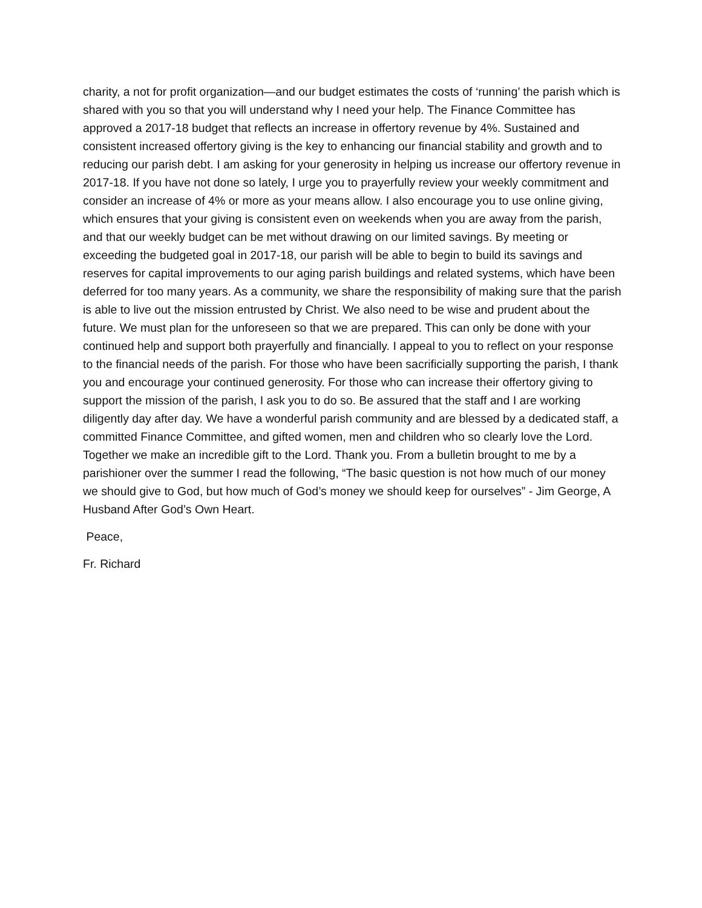charity, a not for profit organization—and our budget estimates the costs of ‘running’ the parish which is shared with you so that you will understand why I need your help. The Finance Committee has approved a 2017-18 budget that reflects an increase in offertory revenue by 4%. Sustained and consistent increased offertory giving is the key to enhancing our financial stability and growth and to reducing our parish debt. I am asking for your generosity in helping us increase our offertory revenue in 2017-18. If you have not done so lately, I urge you to prayerfully review your weekly commitment and consider an increase of 4% or more as your means allow. I also encourage you to use online giving, which ensures that your giving is consistent even on weekends when you are away from the parish, and that our weekly budget can be met without drawing on our limited savings. By meeting or exceeding the budgeted goal in 2017-18, our parish will be able to begin to build its savings and reserves for capital improvements to our aging parish buildings and related systems, which have been deferred for too many years. As a community, we share the responsibility of making sure that the parish is able to live out the mission entrusted by Christ. We also need to be wise and prudent about the future. We must plan for the unforeseen so that we are prepared. This can only be done with your continued help and support both prayerfully and financially. I appeal to you to reflect on your response to the financial needs of the parish. For those who have been sacrificially supporting the parish, I thank you and encourage your continued generosity. For those who can increase their offertory giving to support the mission of the parish, I ask you to do so. Be assured that the staff and I are working diligently day after day. We have a wonderful parish community and are blessed by a dedicated staff, a committed Finance Committee, and gifted women, men and children who so clearly love the Lord. Together we make an incredible gift to the Lord. Thank you. From a bulletin brought to me by a parishioner over the summer I read the following, “The basic question is not how much of our money we should give to God, but how much of God’s money we should keep for ourselves” - Jim George, A Husband After God’s Own Heart.
Peace,
Fr. Richard